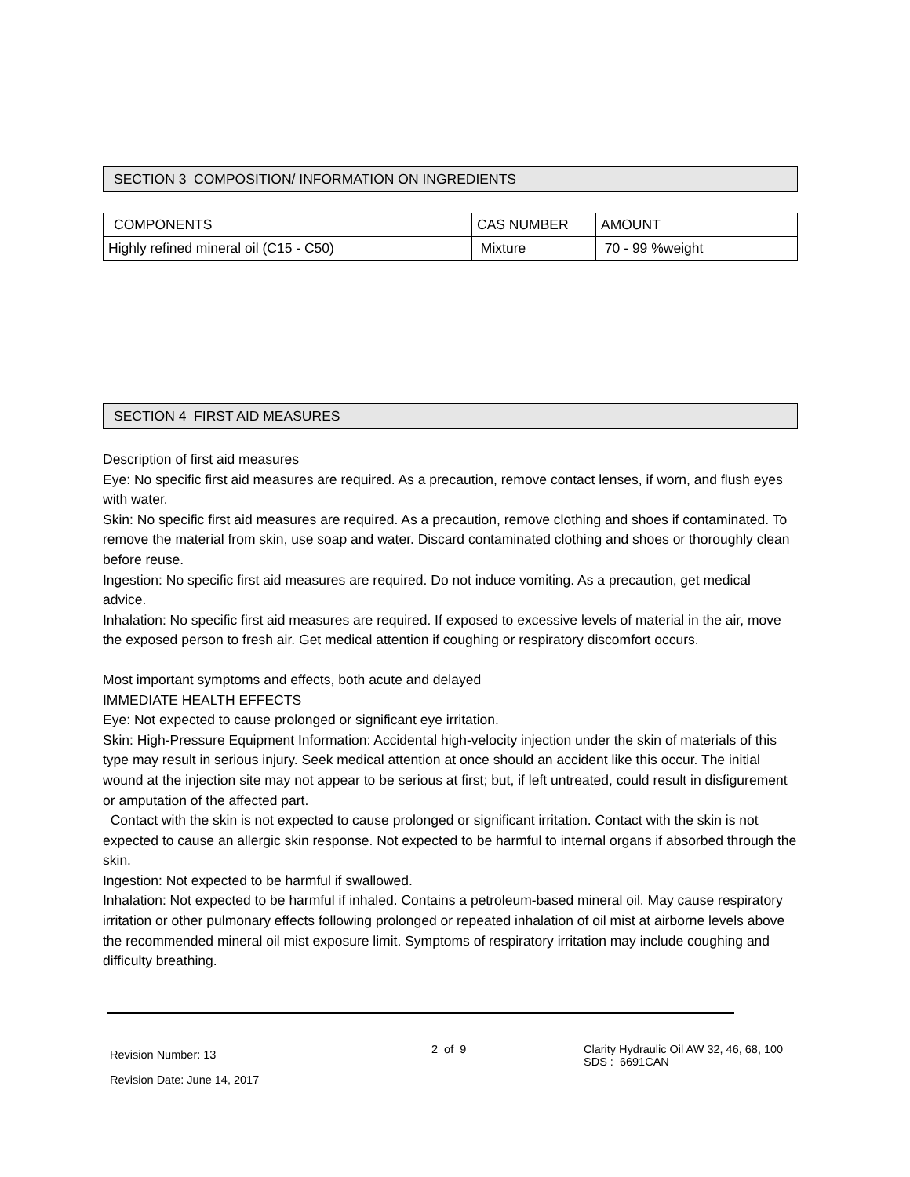SECTION 3 COMPOSITION/ INFORMATION ON INGREDIENTS
| COMPONENTS | CAS NUMBER | AMOUNT |
| Highly refined mineral oil (C15 - C50) | Mixture | 70 - 99 %weight |
SECTION 4 FIRST AID MEASURES
Description of first aid measures
Eye: No specific first aid measures are required. As a precaution, remove contact lenses, if worn, and flush eyes with water.
Skin: No specific first aid measures are required. As a precaution, remove clothing and shoes if contaminated. To remove the material from skin, use soap and water. Discard contaminated clothing and shoes or thoroughly clean before reuse.
Ingestion: No specific first aid measures are required. Do not induce vomiting. As a precaution, get medical advice.
Inhalation: No specific first aid measures are required. If exposed to excessive levels of material in the air, move the exposed person to fresh air. Get medical attention if coughing or respiratory discomfort occurs.
Most important symptoms and effects, both acute and delayed
IMMEDIATE HEALTH EFFECTS
Eye: Not expected to cause prolonged or significant eye irritation.
Skin: High-Pressure Equipment Information: Accidental high-velocity injection under the skin of materials of this type may result in serious injury. Seek medical attention at once should an accident like this occur. The initial wound at the injection site may not appear to be serious at first; but, if left untreated, could result in disfigurement or amputation of the affected part.
Contact with the skin is not expected to cause prolonged or significant irritation. Contact with the skin is not expected to cause an allergic skin response. Not expected to be harmful to internal organs if absorbed through the skin.
Ingestion: Not expected to be harmful if swallowed.
Inhalation: Not expected to be harmful if inhaled. Contains a petroleum-based mineral oil. May cause respiratory irritation or other pulmonary effects following prolonged or repeated inhalation of oil mist at airborne levels above the recommended mineral oil mist exposure limit. Symptoms of respiratory irritation may include coughing and difficulty breathing.
Revision Number: 13
Revision Date: June 14, 2017
2 of 9
Clarity Hydraulic Oil AW 32, 46, 68, 100
SDS : 6691CAN